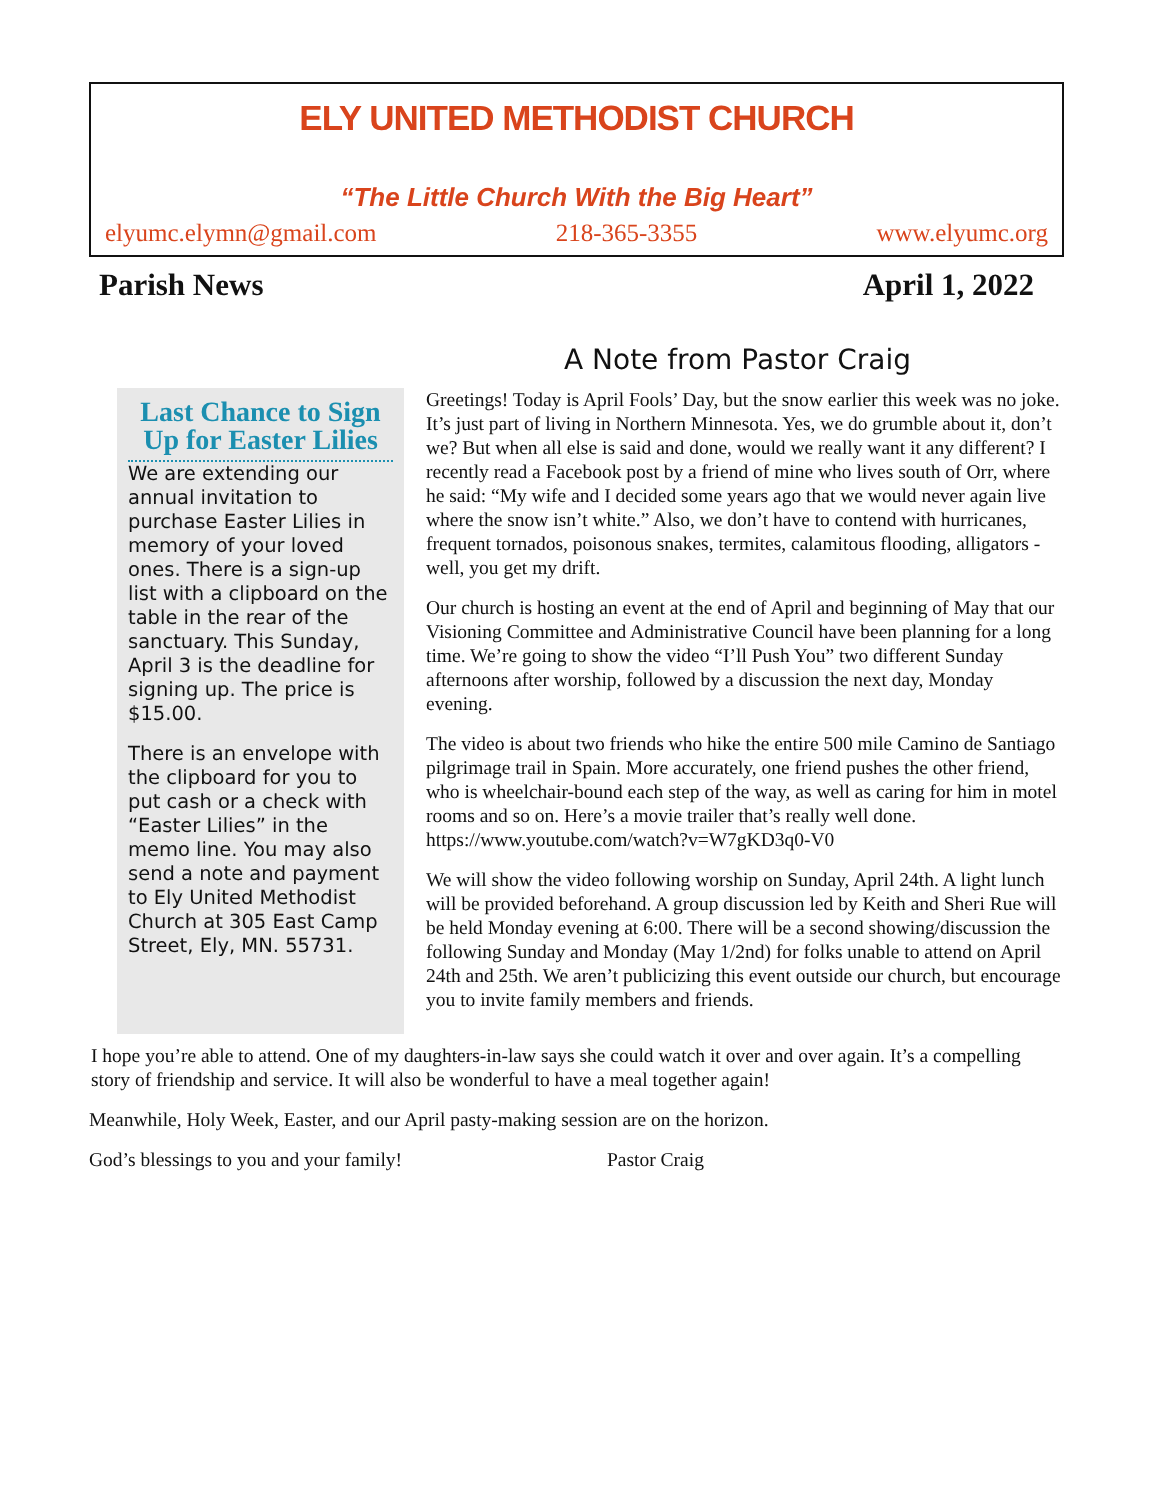ELY UNITED METHODIST CHURCH
“The Little Church With the Big Heart”
elyumc.elymn@gmail.com 218-365-3355 www.elyumc.org
Parish News April 1, 2022
A Note from Pastor Craig
Last Chance to Sign Up for Easter Lilies
We are extending our annual invitation to purchase Easter Lilies in memory of your loved ones. There is a sign-up list with a clipboard on the table in the rear of the sanctuary. This Sunday, April 3 is the deadline for signing up. The price is $15.00.
There is an envelope with the clipboard for you to put cash or a check with “Easter Lilies” in the memo line. You may also send a note and payment to Ely United Methodist Church at 305 East Camp Street, Ely, MN. 55731.
Greetings! Today is April Fools’ Day, but the snow earlier this week was no joke. It’s just part of living in Northern Minnesota. Yes, we do grumble about it, don’t we? But when all else is said and done, would we really want it any different? I recently read a Facebook post by a friend of mine who lives south of Orr, where he said: “My wife and I decided some years ago that we would never again live where the snow isn’t white.” Also, we don’t have to contend with hurricanes, frequent tornados, poisonous snakes, termites, calamitous flooding, alligators - well, you get my drift.
Our church is hosting an event at the end of April and beginning of May that our Visioning Committee and Administrative Council have been planning for a long time. We’re going to show the video “I’ll Push You” two different Sunday afternoons after worship, followed by a discussion the next day, Monday evening.
The video is about two friends who hike the entire 500 mile Camino de Santiago pilgrimage trail in Spain. More accurately, one friend pushes the other friend, who is wheelchair-bound each step of the way, as well as caring for him in motel rooms and so on. Here’s a movie trailer that’s really well done. https://www.youtube.com/watch?v=W7gKD3q0-V0
We will show the video following worship on Sunday, April 24th. A light lunch will be provided beforehand. A group discussion led by Keith and Sheri Rue will be held Monday evening at 6:00. There will be a second showing/discussion the following Sunday and Monday (May 1/2nd) for folks unable to attend on April 24th and 25th. We aren’t publicizing this event outside our church, but encourage you to invite family members and friends.
I hope you’re able to attend. One of my daughters-in-law says she could watch it over and over again. It’s a compelling story of friendship and service. It will also be wonderful to have a meal together again!
Meanwhile, Holy Week, Easter, and our April pasty-making session are on the horizon.
God’s blessings to you and your family! Pastor Craig